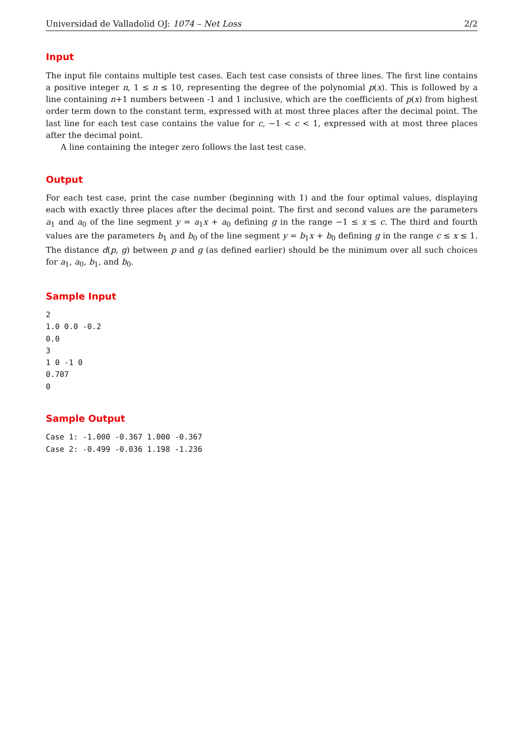Universidad de Valladolid OJ: 1074 – Net Loss 2/2
Input
The input file contains multiple test cases. Each test case consists of three lines. The first line contains a positive integer n, 1 ≤ n ≤ 10, representing the degree of the polynomial p(x). This is followed by a line containing n+1 numbers between -1 and 1 inclusive, which are the coefficients of p(x) from highest order term down to the constant term, expressed with at most three places after the decimal point. The last line for each test case contains the value for c, −1 < c < 1, expressed with at most three places after the decimal point.
A line containing the integer zero follows the last test case.
Output
For each test case, print the case number (beginning with 1) and the four optimal values, displaying each with exactly three places after the decimal point. The first and second values are the parameters a<sub>1</sub> and a<sub>0</sub> of the line segment y = a<sub>1</sub>x + a<sub>0</sub> defining g in the range −1 ≤ x ≤ c. The third and fourth values are the parameters b<sub>1</sub> and b<sub>0</sub> of the line segment y = b<sub>1</sub>x + b<sub>0</sub> defining g in the range c ≤ x ≤ 1. The distance d(p, g) between p and g (as defined earlier) should be the minimum over all such choices for a<sub>1</sub>, a<sub>0</sub>, b<sub>1</sub>, and b<sub>0</sub>.
Sample Input
2
1.0 0.0 -0.2
0.0
3
1 0 -1 0
0.707
0
Sample Output
Case 1: -1.000 -0.367 1.000 -0.367
Case 2: -0.499 -0.036 1.198 -1.236